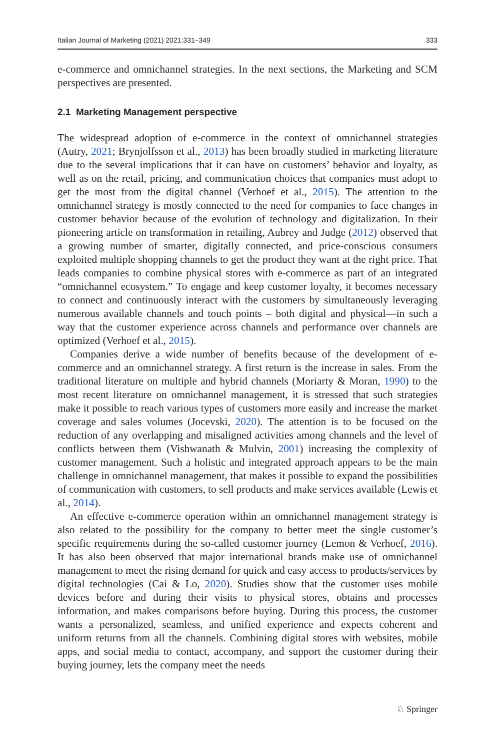Italian Journal of Marketing (2021) 2021:331–349 333
e-commerce and omnichannel strategies. In the next sections, the Marketing and SCM perspectives are presented.
2.1 Marketing Management perspective
The widespread adoption of e-commerce in the context of omnichannel strategies (Autry, 2021; Brynjolfsson et al., 2013) has been broadly studied in marketing literature due to the several implications that it can have on customers’ behavior and loyalty, as well as on the retail, pricing, and communication choices that companies must adopt to get the most from the digital channel (Verhoef et al., 2015). The attention to the omnichannel strategy is mostly connected to the need for companies to face changes in customer behavior because of the evolution of technology and digitalization. In their pioneering article on transformation in retailing, Aubrey and Judge (2012) observed that a growing number of smarter, digitally connected, and price-conscious consumers exploited multiple shopping channels to get the product they want at the right price. That leads companies to combine physical stores with e-commerce as part of an integrated “omnichannel ecosystem.” To engage and keep customer loyalty, it becomes necessary to connect and continuously interact with the customers by simultaneously leveraging numerous available channels and touch points – both digital and physical—in such a way that the customer experience across channels and performance over channels are optimized (Verhoef et al., 2015).
Companies derive a wide number of benefits because of the development of e-commerce and an omnichannel strategy. A first return is the increase in sales. From the traditional literature on multiple and hybrid channels (Moriarty & Moran, 1990) to the most recent literature on omnichannel management, it is stressed that such strategies make it possible to reach various types of customers more easily and increase the market coverage and sales volumes (Jocevski, 2020). The attention is to be focused on the reduction of any overlapping and misaligned activities among channels and the level of conflicts between them (Vishwanath & Mulvin, 2001) increasing the complexity of customer management. Such a holistic and integrated approach appears to be the main challenge in omnichannel management, that makes it possible to expand the possibilities of communication with customers, to sell products and make services available (Lewis et al., 2014).
An effective e-commerce operation within an omnichannel management strategy is also related to the possibility for the company to better meet the single customer’s specific requirements during the so-called customer journey (Lemon & Verhoef, 2016). It has also been observed that major international brands make use of omnichannel management to meet the rising demand for quick and easy access to products/services by digital technologies (Cai & Lo, 2020). Studies show that the customer uses mobile devices before and during their visits to physical stores, obtains and processes information, and makes comparisons before buying. During this process, the customer wants a personalized, seamless, and unified experience and expects coherent and uniform returns from all the channels. Combining digital stores with websites, mobile apps, and social media to contact, accompany, and support the customer during their buying journey, lets the company meet the needs
♘ Springer